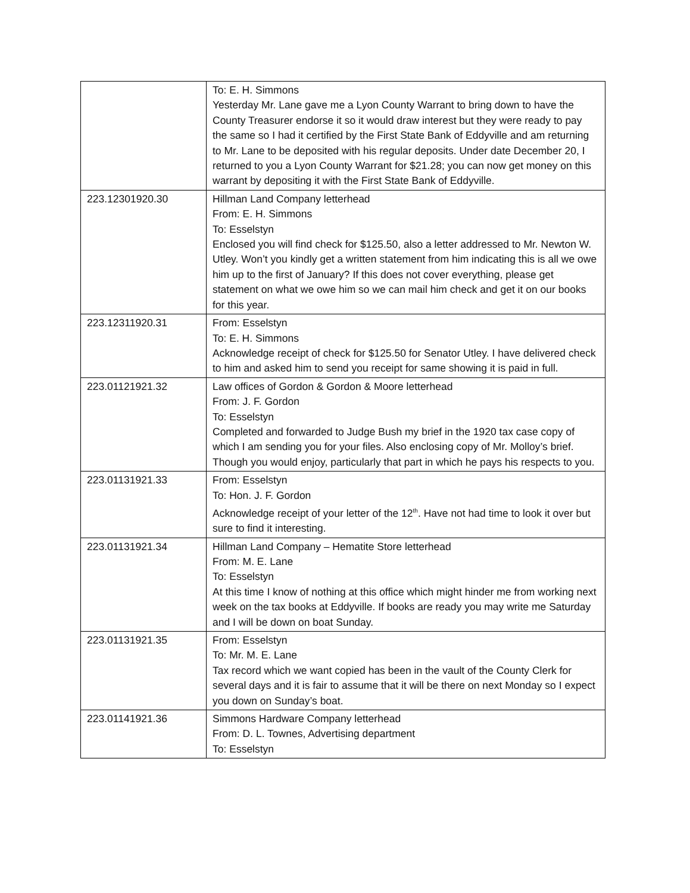| | To: E. H. Simmons Yesterday Mr. Lane gave me a Lyon County Warrant to bring down to have the County Treasurer endorse it so it would draw interest but they were ready to pay the same so I had it certified by the First State Bank of Eddyville and am returning to Mr. Lane to be deposited with his regular deposits. Under date December 20, I returned to you a Lyon County Warrant for $21.28; you can now get money on this warrant by depositing it with the First State Bank of Eddyville. |
| 223.12301920.30 | Hillman Land Company letterhead From: E. H. Simmons To: Esselstyn Enclosed you will find check for $125.50, also a letter addressed to Mr. Newton W. Utley. Won’t you kindly get a written statement from him indicating this is all we owe him up to the first of January? If this does not cover everything, please get statement on what we owe him so we can mail him check and get it on our books for this year. |
| 223.12311920.31 | From: Esselstyn To: E. H. Simmons Acknowledge receipt of check for $125.50 for Senator Utley. I have delivered check to him and asked him to send you receipt for same showing it is paid in full. |
| 223.01121921.32 | Law offices of Gordon & Gordon & Moore letterhead From: J. F. Gordon To: Esselstyn Completed and forwarded to Judge Bush my brief in the 1920 tax case copy of which I am sending you for your files. Also enclosing copy of Mr. Molloy’s brief. Though you would enjoy, particularly that part in which he pays his respects to you. |
| 223.01131921.33 | From: Esselstyn To: Hon. J. F. Gordon Acknowledge receipt of your letter of the 12<sup>th</sup>. Have not had time to look it over but sure to find it interesting. |
| 223.01131921.34 | Hillman Land Company – Hematite Store letterhead From: M. E. Lane To: Esselstyn At this time I know of nothing at this office which might hinder me from working next week on the tax books at Eddyville. If books are ready you may write me Saturday and I will be down on boat Sunday. |
| 223.01131921.35 | From: Esselstyn To: Mr. M. E. Lane Tax record which we want copied has been in the vault of the County Clerk for several days and it is fair to assume that it will be there on next Monday so I expect you down on Sunday’s boat. |
| 223.01141921.36 | Simmons Hardware Company letterhead From: D. L. Townes, Advertising department To: Esselstyn |